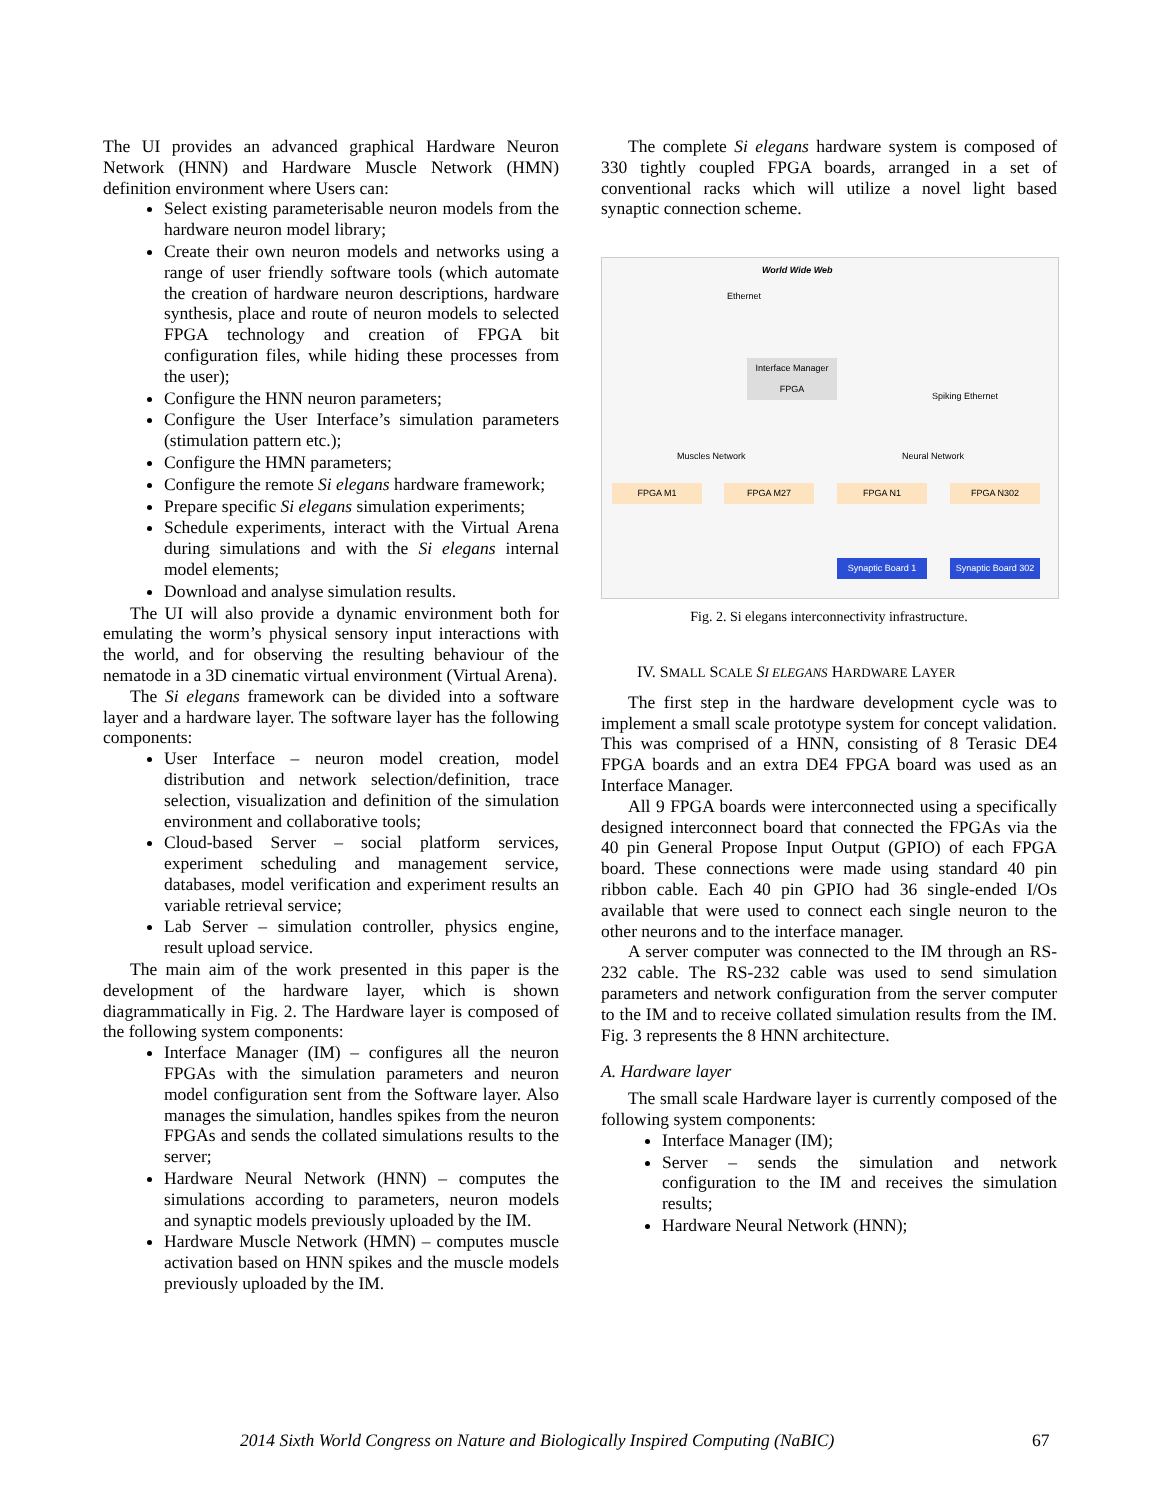The UI provides an advanced graphical Hardware Neuron Network (HNN) and Hardware Muscle Network (HMN) definition environment where Users can:
Select existing parameterisable neuron models from the hardware neuron model library;
Create their own neuron models and networks using a range of user friendly software tools (which automate the creation of hardware neuron descriptions, hardware synthesis, place and route of neuron models to selected FPGA technology and creation of FPGA bit configuration files, while hiding these processes from the user);
Configure the HNN neuron parameters;
Configure the User Interface’s simulation parameters (stimulation pattern etc.);
Configure the HMN parameters;
Configure the remote Si elegans hardware framework;
Prepare specific Si elegans simulation experiments;
Schedule experiments, interact with the Virtual Arena during simulations and with the Si elegans internal model elements;
Download and analyse simulation results.
The UI will also provide a dynamic environment both for emulating the worm’s physical sensory input interactions with the world, and for observing the resulting behaviour of the nematode in a 3D cinematic virtual environment (Virtual Arena).
The Si elegans framework can be divided into a software layer and a hardware layer. The software layer has the following components:
User Interface – neuron model creation, model distribution and network selection/definition, trace selection, visualization and definition of the simulation environment and collaborative tools;
Cloud-based Server – social platform services, experiment scheduling and management service, databases, model verification and experiment results an variable retrieval service;
Lab Server – simulation controller, physics engine, result upload service.
The main aim of the work presented in this paper is the development of the hardware layer, which is shown diagrammatically in Fig. 2. The Hardware layer is composed of the following system components:
Interface Manager (IM) – configures all the neuron FPGAs with the simulation parameters and neuron model configuration sent from the Software layer. Also manages the simulation, handles spikes from the neuron FPGAs and sends the collated simulations results to the server;
Hardware Neural Network (HNN) – computes the simulations according to parameters, neuron models and synaptic models previously uploaded by the IM.
Hardware Muscle Network (HMN) – computes muscle activation based on HNN spikes and the muscle models previously uploaded by the IM.
The complete Si elegans hardware system is composed of 330 tightly coupled FPGA boards, arranged in a set of conventional racks which will utilize a novel light based synaptic connection scheme.
World Wide Web
Ethernet
Interface Manager FPGA
Spiking Ethernet
Muscles Network Neural Network
FPGA M1 FPGA M27 FPGA N1 FPGA N302
Synaptic Board 1
Synaptic Board 302
Fig. 2. Si elegans interconnectivity infrastructure.
IV. SMALL SCALE SI ELEGANS HARDWARE LAYER
The first step in the hardware development cycle was to implement a small scale prototype system for concept validation. This was comprised of a HNN, consisting of 8 Terasic DE4 FPGA boards and an extra DE4 FPGA board was used as an Interface Manager.
All 9 FPGA boards were interconnected using a specifically designed interconnect board that connected the FPGAs via the 40 pin General Propose Input Output (GPIO) of each FPGA board. These connections were made using standard 40 pin ribbon cable. Each 40 pin GPIO had 36 single-ended I/Os available that were used to connect each single neuron to the other neurons and to the interface manager.
A server computer was connected to the IM through an RS-232 cable. The RS-232 cable was used to send simulation parameters and network configuration from the server computer to the IM and to receive collated simulation results from the IM. Fig. 3 represents the 8 HNN architecture.
A. Hardware layer
The small scale Hardware layer is currently composed of the following system components:
Interface Manager (IM);
Server – sends the simulation and network configuration to the IM and receives the simulation results;
Hardware Neural Network (HNN);
2014 Sixth World Congress on Nature and Biologically Inspired Computing (NaBIC)
67